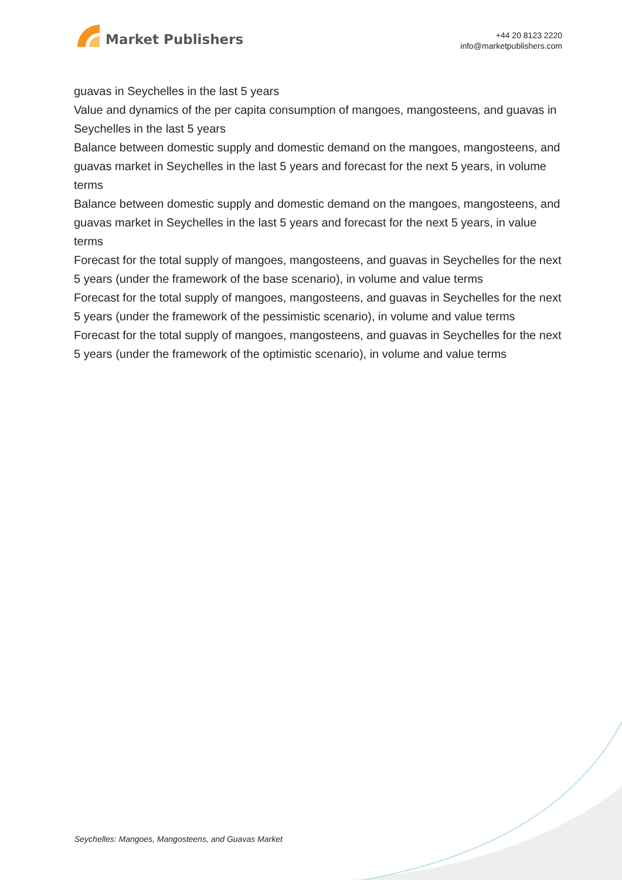Market Publishers
+44 20 8123 2220
info@marketpublishers.com
guavas in Seychelles in the last 5 years
Value and dynamics of the per capita consumption of mangoes, mangosteens, and guavas in Seychelles in the last 5 years
Balance between domestic supply and domestic demand on the mangoes, mangosteens, and guavas market in Seychelles in the last 5 years and forecast for the next 5 years, in volume terms
Balance between domestic supply and domestic demand on the mangoes, mangosteens, and guavas market in Seychelles in the last 5 years and forecast for the next 5 years, in value terms
Forecast for the total supply of mangoes, mangosteens, and guavas in Seychelles for the next 5 years (under the framework of the base scenario), in volume and value terms
Forecast for the total supply of mangoes, mangosteens, and guavas in Seychelles for the next 5 years (under the framework of the pessimistic scenario), in volume and value terms
Forecast for the total supply of mangoes, mangosteens, and guavas in Seychelles for the next 5 years (under the framework of the optimistic scenario), in volume and value terms
Seychelles: Mangoes, Mangosteens, and Guavas Market